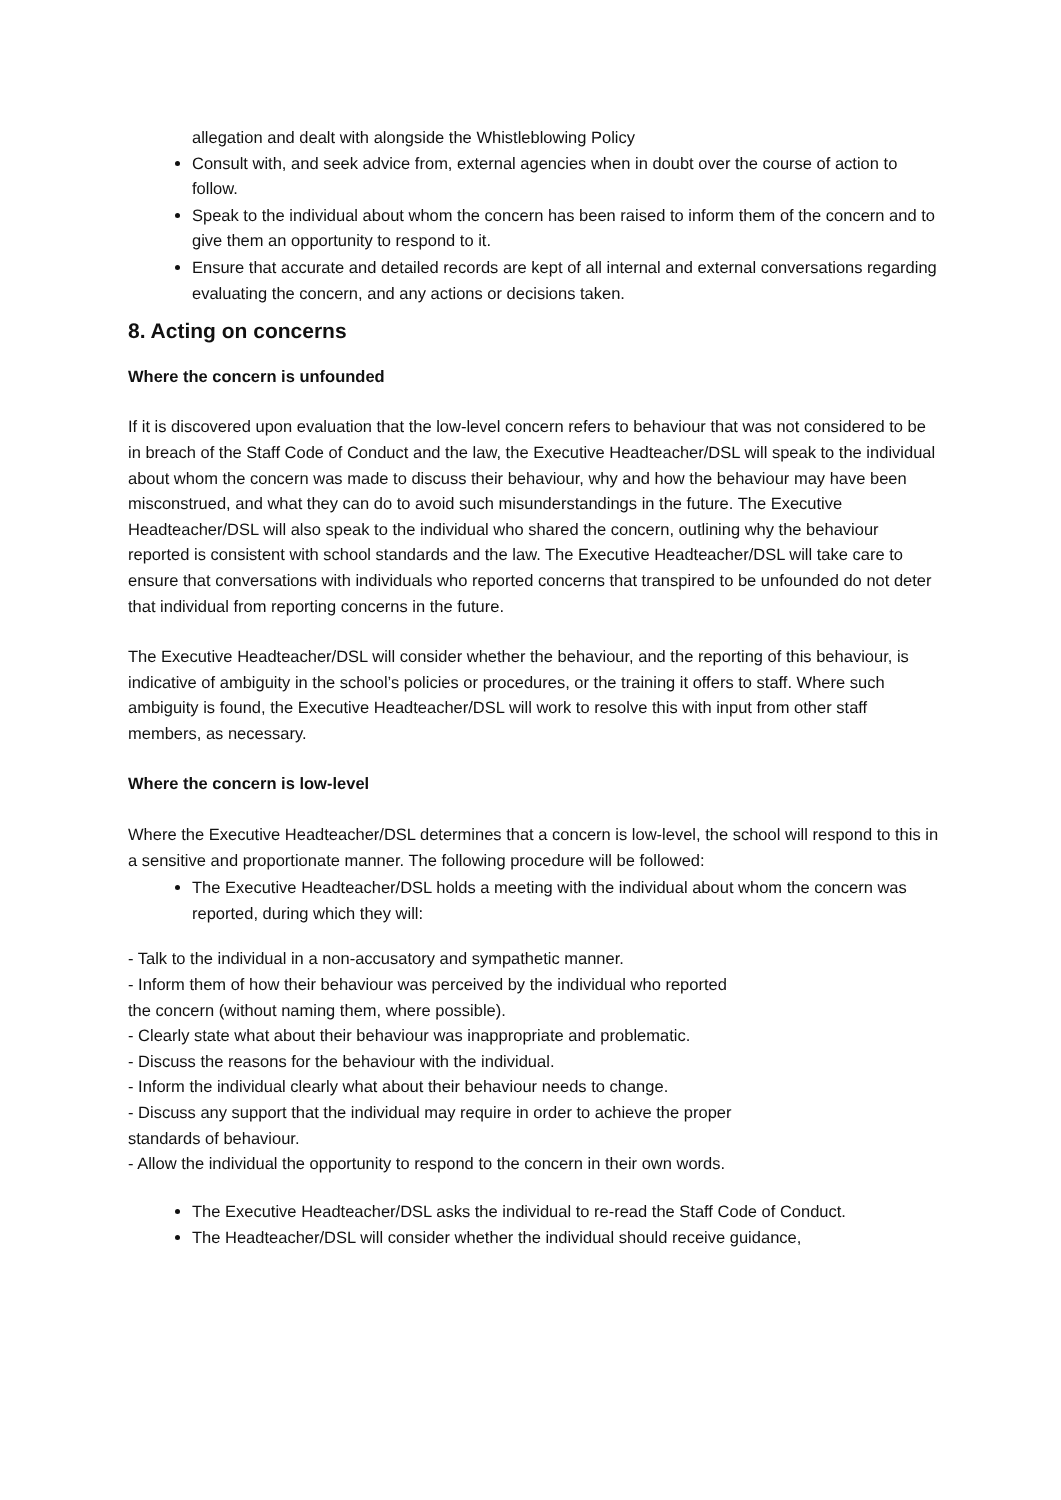allegation and dealt with alongside the Whistleblowing Policy
Consult with, and seek advice from, external agencies when in doubt over the course of action to follow.
Speak to the individual about whom the concern has been raised to inform them of the concern and to give them an opportunity to respond to it.
Ensure that accurate and detailed records are kept of all internal and external conversations regarding evaluating the concern, and any actions or decisions taken.
8. Acting on concerns
Where the concern is unfounded
If it is discovered upon evaluation that the low-level concern refers to behaviour that was not considered to be in breach of the Staff Code of Conduct and the law, the Executive Headteacher/DSL will speak to the individual about whom the concern was made to discuss their behaviour, why and how the behaviour may have been misconstrued, and what they can do to avoid such misunderstandings in the future. The Executive Headteacher/DSL will also speak to the individual who shared the concern, outlining why the behaviour reported is consistent with school standards and the law. The Executive Headteacher/DSL will take care to ensure that conversations with individuals who reported concerns that transpired to be unfounded do not deter that individual from reporting concerns in the future.
The Executive Headteacher/DSL will consider whether the behaviour, and the reporting of this behaviour, is indicative of ambiguity in the school’s policies or procedures, or the training it offers to staff. Where such ambiguity is found, the Executive Headteacher/DSL will work to resolve this with input from other staff members, as necessary.
Where the concern is low-level
Where the Executive Headteacher/DSL determines that a concern is low-level, the school will respond to this in a sensitive and proportionate manner. The following procedure will be followed:
The Executive Headteacher/DSL holds a meeting with the individual about whom the concern was reported, during which they will:
- Talk to the individual in a non-accusatory and sympathetic manner.
- Inform them of how their behaviour was perceived by the individual who reported the concern (without naming them, where possible).
- Clearly state what about their behaviour was inappropriate and problematic.
- Discuss the reasons for the behaviour with the individual.
- Inform the individual clearly what about their behaviour needs to change.
- Discuss any support that the individual may require in order to achieve the proper standards of behaviour.
- Allow the individual the opportunity to respond to the concern in their own words.
The Executive Headteacher/DSL asks the individual to re-read the Staff Code of Conduct.
The Headteacher/DSL will consider whether the individual should receive guidance,